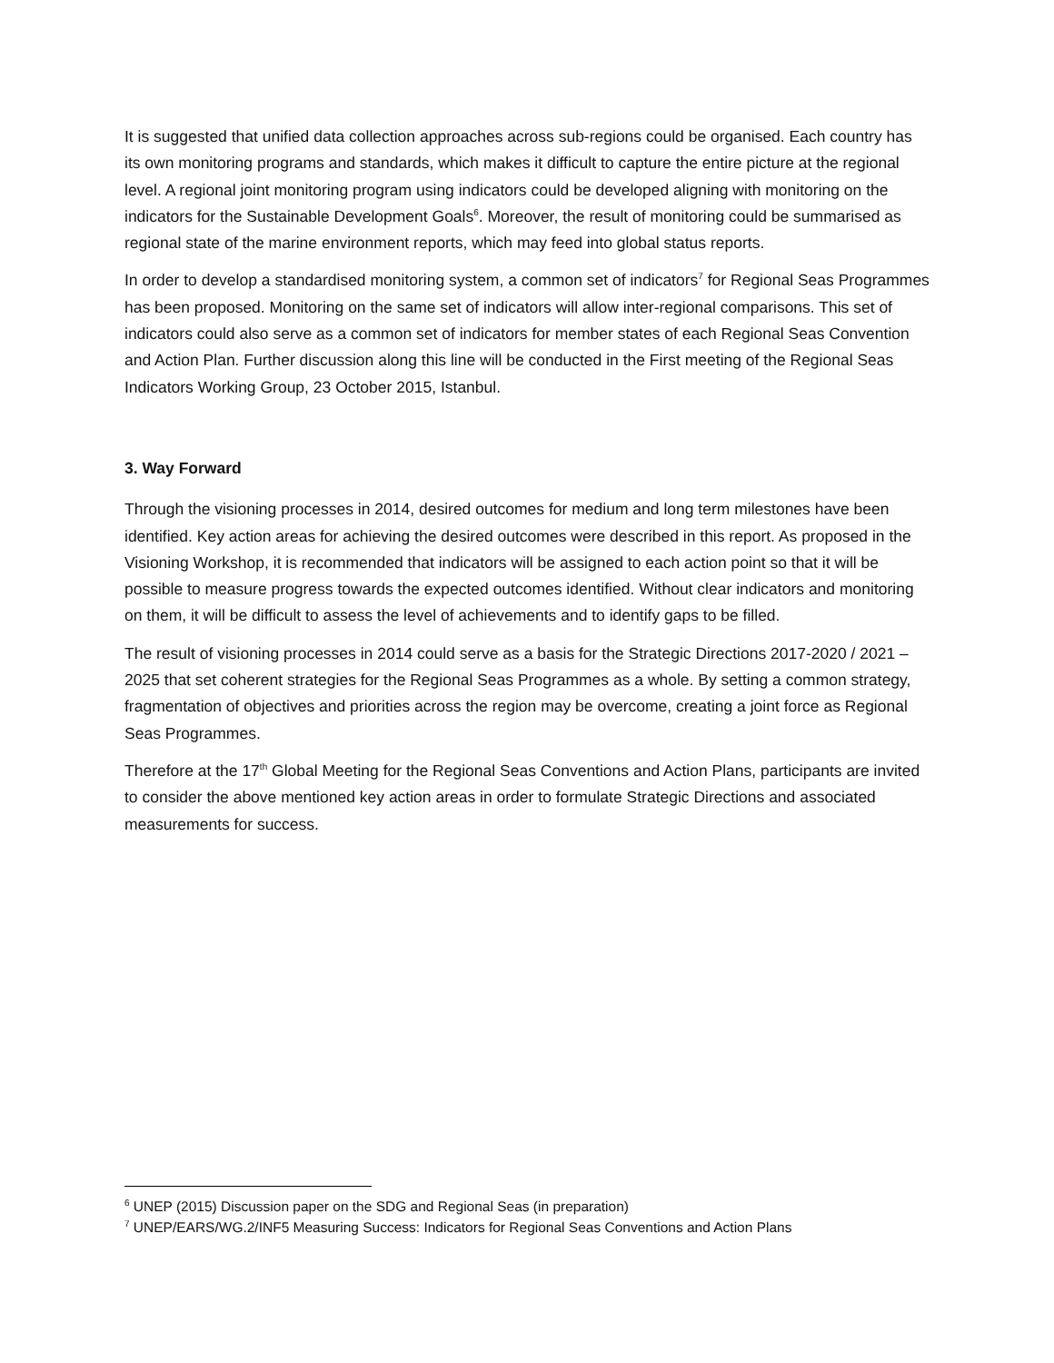It is suggested that unified data collection approaches across sub-regions could be organised. Each country has its own monitoring programs and standards, which makes it difficult to capture the entire picture at the regional level. A regional joint monitoring program using indicators could be developed aligning with monitoring on the indicators for the Sustainable Development Goals<sup>6</sup>. Moreover, the result of monitoring could be summarised as regional state of the marine environment reports, which may feed into global status reports.
In order to develop a standardised monitoring system, a common set of indicators<sup>7</sup> for Regional Seas Programmes has been proposed. Monitoring on the same set of indicators will allow inter-regional comparisons. This set of indicators could also serve as a common set of indicators for member states of each Regional Seas Convention and Action Plan. Further discussion along this line will be conducted in the First meeting of the Regional Seas Indicators Working Group, 23 October 2015, Istanbul.
3. Way Forward
Through the visioning processes in 2014, desired outcomes for medium and long term milestones have been identified. Key action areas for achieving the desired outcomes were described in this report. As proposed in the Visioning Workshop, it is recommended that indicators will be assigned to each action point so that it will be possible to measure progress towards the expected outcomes identified. Without clear indicators and monitoring on them, it will be difficult to assess the level of achievements and to identify gaps to be filled.
The result of visioning processes in 2014 could serve as a basis for the Strategic Directions 2017-2020 / 2021 – 2025 that set coherent strategies for the Regional Seas Programmes as a whole. By setting a common strategy, fragmentation of objectives and priorities across the region may be overcome, creating a joint force as Regional Seas Programmes.
Therefore at the 17<sup>th</sup> Global Meeting for the Regional Seas Conventions and Action Plans, participants are invited to consider the above mentioned key action areas in order to formulate Strategic Directions and associated measurements for success.
<sup>6</sup> UNEP (2015) Discussion paper on the SDG and Regional Seas (in preparation)
<sup>7</sup> UNEP/EARS/WG.2/INF5 Measuring Success: Indicators for Regional Seas Conventions and Action Plans